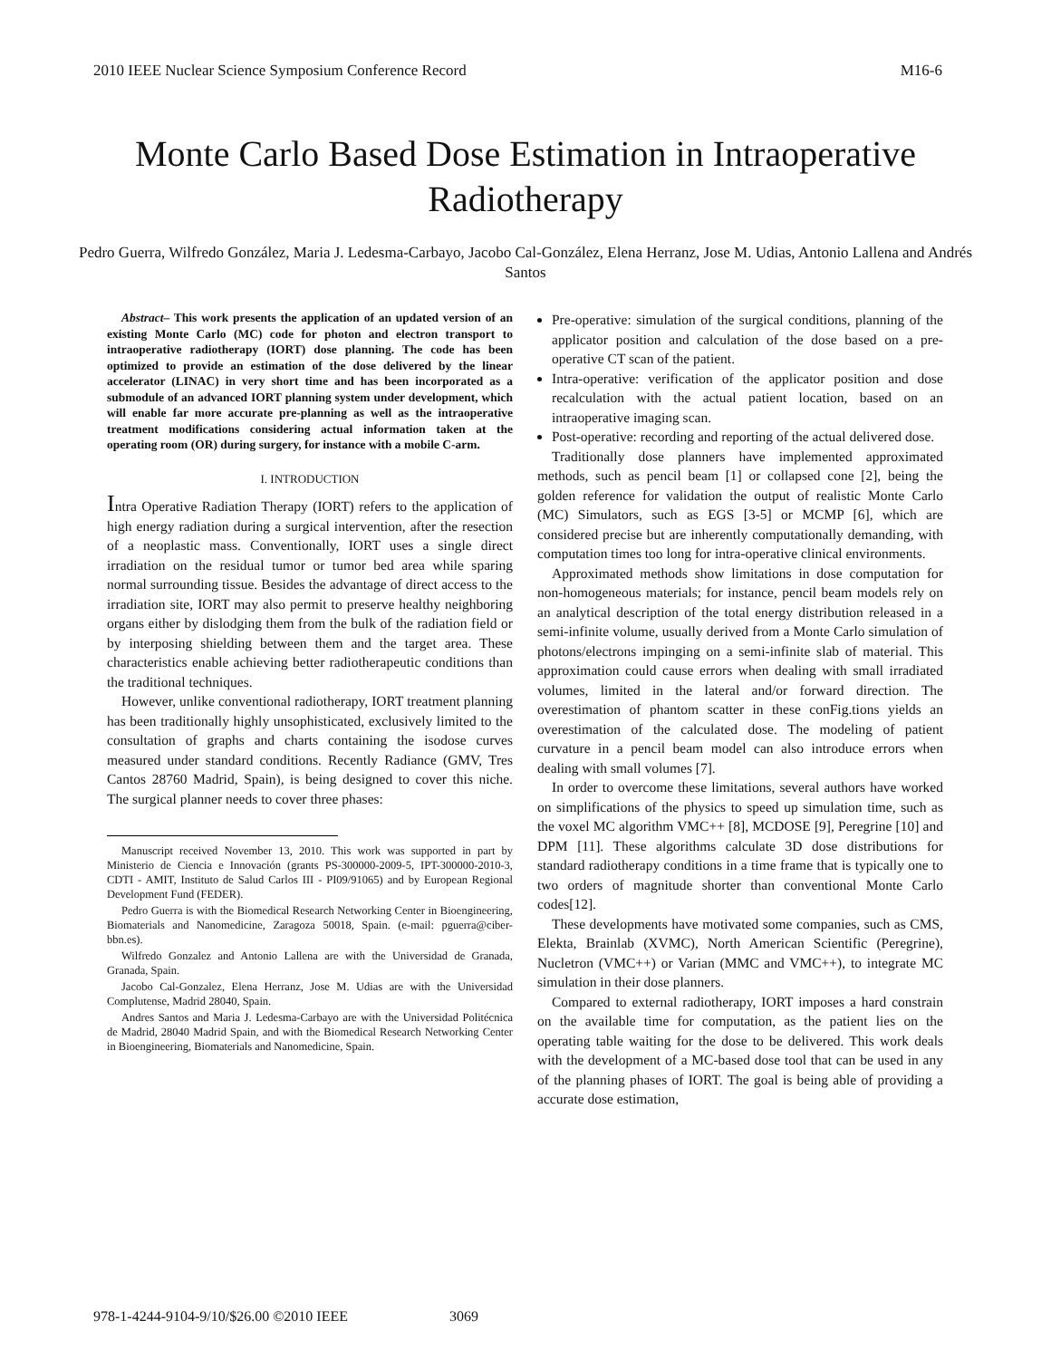2010 IEEE Nuclear Science Symposium Conference Record M16-6
Monte Carlo Based Dose Estimation in Intraoperative Radiotherapy
Pedro Guerra, Wilfredo González, Maria J. Ledesma-Carbayo, Jacobo Cal-González, Elena Herranz, Jose M. Udias, Antonio Lallena and Andrés Santos
Abstract– This work presents the application of an updated version of an existing Monte Carlo (MC) code for photon and electron transport to intraoperative radiotherapy (IORT) dose planning. The code has been optimized to provide an estimation of the dose delivered by the linear accelerator (LINAC) in very short time and has been incorporated as a submodule of an advanced IORT planning system under development, which will enable far more accurate pre-planning as well as the intraoperative treatment modifications considering actual information taken at the operating room (OR) during surgery, for instance with a mobile C-arm.
I. INTRODUCTION
Intra Operative Radiation Therapy (IORT) refers to the application of high energy radiation during a surgical intervention, after the resection of a neoplastic mass. Conventionally, IORT uses a single direct irradiation on the residual tumor or tumor bed area while sparing normal surrounding tissue. Besides the advantage of direct access to the irradiation site, IORT may also permit to preserve healthy neighboring organs either by dislodging them from the bulk of the radiation field or by interposing shielding between them and the target area. These characteristics enable achieving better radiotherapeutic conditions than the traditional techniques.
However, unlike conventional radiotherapy, IORT treatment planning has been traditionally highly unsophisticated, exclusively limited to the consultation of graphs and charts containing the isodose curves measured under standard conditions. Recently Radiance (GMV, Tres Cantos 28760 Madrid, Spain), is being designed to cover this niche. The surgical planner needs to cover three phases:
Manuscript received November 13, 2010. This work was supported in part by Ministerio de Ciencia e Innovación (grants PS-300000-2009-5, IPT-300000-2010-3, CDTI - AMIT, Instituto de Salud Carlos III - PI09/91065) and by European Regional Development Fund (FEDER).
Pedro Guerra is with the Biomedical Research Networking Center in Bioengineering, Biomaterials and Nanomedicine, Zaragoza 50018, Spain. (e-mail: pguerra@ciber-bbn.es).
Wilfredo Gonzalez and Antonio Lallena are with the Universidad de Granada, Granada, Spain.
Jacobo Cal-Gonzalez, Elena Herranz, Jose M. Udias are with the Universidad Complutense, Madrid 28040, Spain.
Andres Santos and Maria J. Ledesma-Carbayo are with the Universidad Politécnica de Madrid, 28040 Madrid Spain, and with the Biomedical Research Networking Center in Bioengineering, Biomaterials and Nanomedicine, Spain.
Pre-operative: simulation of the surgical conditions, planning of the applicator position and calculation of the dose based on a pre-operative CT scan of the patient.
Intra-operative: verification of the applicator position and dose recalculation with the actual patient location, based on an intraoperative imaging scan.
Post-operative: recording and reporting of the actual delivered dose.
Traditionally dose planners have implemented approximated methods, such as pencil beam [1] or collapsed cone [2], being the golden reference for validation the output of realistic Monte Carlo (MC) Simulators, such as EGS [3-5] or MCMP [6], which are considered precise but are inherently computationally demanding, with computation times too long for intra-operative clinical environments.
Approximated methods show limitations in dose computation for non-homogeneous materials; for instance, pencil beam models rely on an analytical description of the total energy distribution released in a semi-infinite volume, usually derived from a Monte Carlo simulation of photons/electrons impinging on a semi-infinite slab of material. This approximation could cause errors when dealing with small irradiated volumes, limited in the lateral and/or forward direction. The overestimation of phantom scatter in these conFig.tions yields an overestimation of the calculated dose. The modeling of patient curvature in a pencil beam model can also introduce errors when dealing with small volumes [7].
In order to overcome these limitations, several authors have worked on simplifications of the physics to speed up simulation time, such as the voxel MC algorithm VMC++ [8], MCDOSE [9], Peregrine [10] and DPM [11]. These algorithms calculate 3D dose distributions for standard radiotherapy conditions in a time frame that is typically one to two orders of magnitude shorter than conventional Monte Carlo codes[12].
These developments have motivated some companies, such as CMS, Elekta, Brainlab (XVMC), North American Scientific (Peregrine), Nucletron (VMC++) or Varian (MMC and VMC++), to integrate MC simulation in their dose planners.
Compared to external radiotherapy, IORT imposes a hard constrain on the available time for computation, as the patient lies on the operating table waiting for the dose to be delivered. This work deals with the development of a MC-based dose tool that can be used in any of the planning phases of IORT. The goal is being able of providing a accurate dose estimation,
978-1-4244-9104-9/10/$26.00 ©2010 IEEE 3069